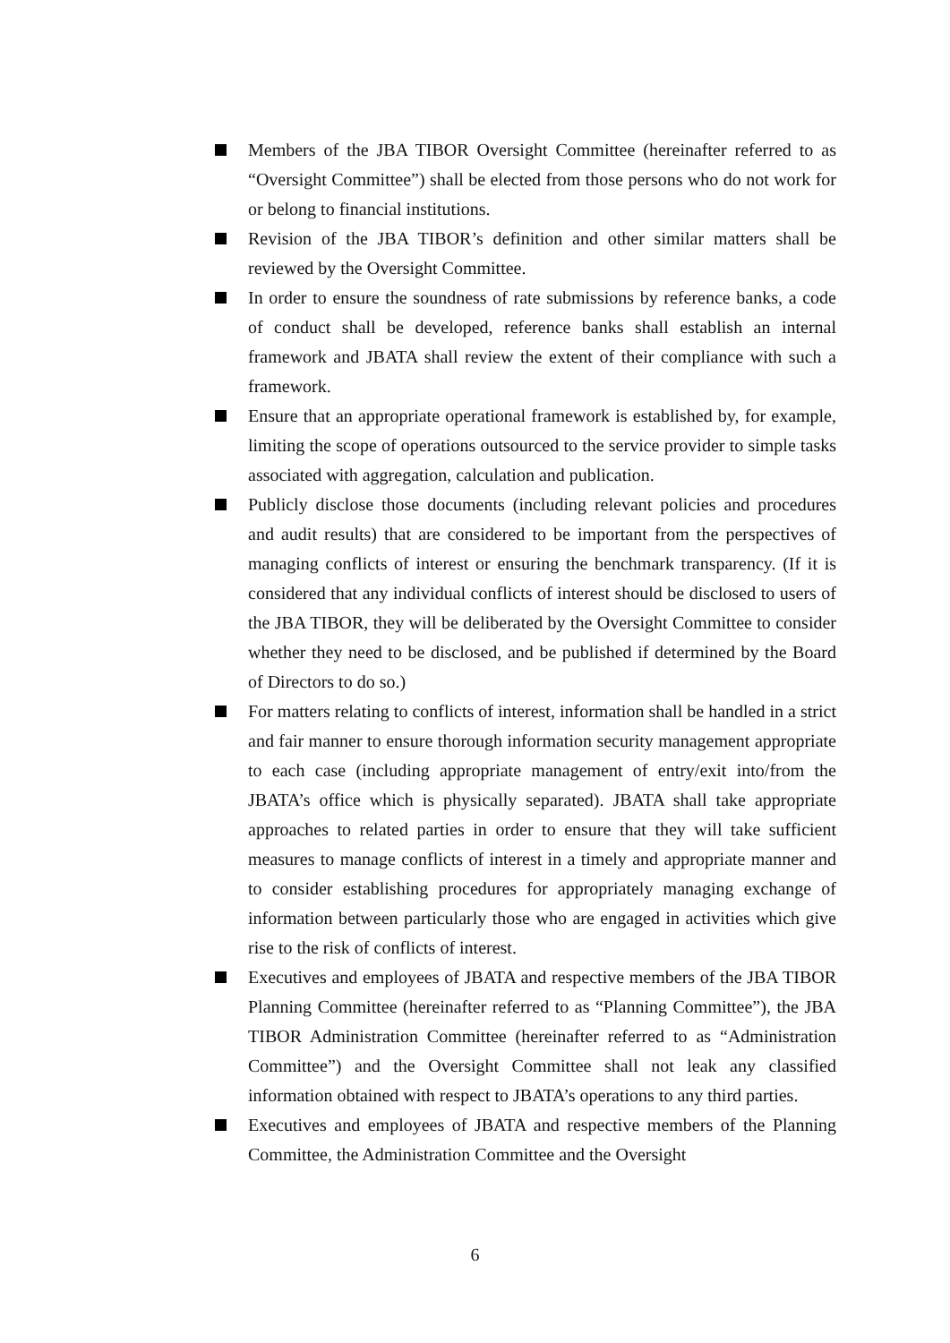Members of the JBA TIBOR Oversight Committee (hereinafter referred to as “Oversight Committee”) shall be elected from those persons who do not work for or belong to financial institutions.
Revision of the JBA TIBOR’s definition and other similar matters shall be reviewed by the Oversight Committee.
In order to ensure the soundness of rate submissions by reference banks, a code of conduct shall be developed, reference banks shall establish an internal framework and JBATA shall review the extent of their compliance with such a framework.
Ensure that an appropriate operational framework is established by, for example, limiting the scope of operations outsourced to the service provider to simple tasks associated with aggregation, calculation and publication.
Publicly disclose those documents (including relevant policies and procedures and audit results) that are considered to be important from the perspectives of managing conflicts of interest or ensuring the benchmark transparency. (If it is considered that any individual conflicts of interest should be disclosed to users of the JBA TIBOR, they will be deliberated by the Oversight Committee to consider whether they need to be disclosed, and be published if determined by the Board of Directors to do so.)
For matters relating to conflicts of interest, information shall be handled in a strict and fair manner to ensure thorough information security management appropriate to each case (including appropriate management of entry/exit into/from the JBATA’s office which is physically separated). JBATA shall take appropriate approaches to related parties in order to ensure that they will take sufficient measures to manage conflicts of interest in a timely and appropriate manner and to consider establishing procedures for appropriately managing exchange of information between particularly those who are engaged in activities which give rise to the risk of conflicts of interest.
Executives and employees of JBATA and respective members of the JBA TIBOR Planning Committee (hereinafter referred to as “Planning Committee”), the JBA TIBOR Administration Committee (hereinafter referred to as “Administration Committee”) and the Oversight Committee shall not leak any classified information obtained with respect to JBATA’s operations to any third parties.
Executives and employees of JBATA and respective members of the Planning Committee, the Administration Committee and the Oversight
6